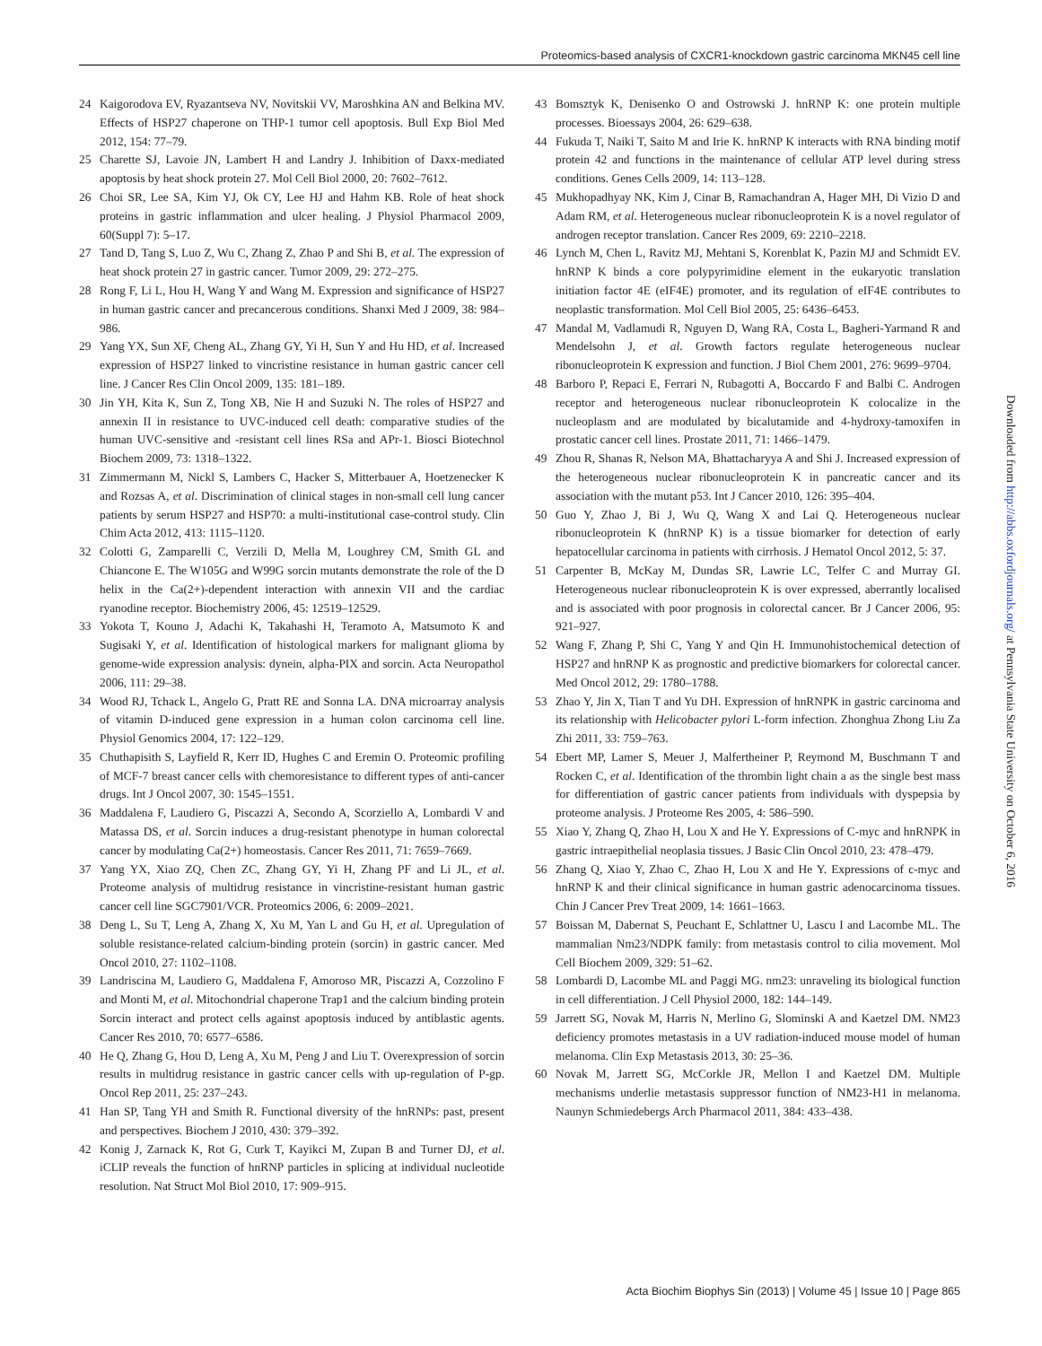Proteomics-based analysis of CXCR1-knockdown gastric carcinoma MKN45 cell line
24 Kaigorodova EV, Ryazantseva NV, Novitskii VV, Maroshkina AN and Belkina MV. Effects of HSP27 chaperone on THP-1 tumor cell apoptosis. Bull Exp Biol Med 2012, 154: 77–79.
25 Charette SJ, Lavoie JN, Lambert H and Landry J. Inhibition of Daxx-mediated apoptosis by heat shock protein 27. Mol Cell Biol 2000, 20: 7602–7612.
26 Choi SR, Lee SA, Kim YJ, Ok CY, Lee HJ and Hahm KB. Role of heat shock proteins in gastric inflammation and ulcer healing. J Physiol Pharmacol 2009, 60(Suppl 7): 5–17.
27 Tand D, Tang S, Luo Z, Wu C, Zhang Z, Zhao P and Shi B, et al. The expression of heat shock protein 27 in gastric cancer. Tumor 2009, 29: 272–275.
28 Rong F, Li L, Hou H, Wang Y and Wang M. Expression and significance of HSP27 in human gastric cancer and precancerous conditions. Shanxi Med J 2009, 38: 984–986.
29 Yang YX, Sun XF, Cheng AL, Zhang GY, Yi H, Sun Y and Hu HD, et al. Increased expression of HSP27 linked to vincristine resistance in human gastric cancer cell line. J Cancer Res Clin Oncol 2009, 135: 181–189.
30 Jin YH, Kita K, Sun Z, Tong XB, Nie H and Suzuki N. The roles of HSP27 and annexin II in resistance to UVC-induced cell death: comparative studies of the human UVC-sensitive and -resistant cell lines RSa and APr-1. Biosci Biotechnol Biochem 2009, 73: 1318–1322.
31 Zimmermann M, Nickl S, Lambers C, Hacker S, Mitterbauer A, Hoetzenecker K and Rozsas A, et al. Discrimination of clinical stages in non-small cell lung cancer patients by serum HSP27 and HSP70: a multi-institutional case-control study. Clin Chim Acta 2012, 413: 1115–1120.
32 Colotti G, Zamparelli C, Verzili D, Mella M, Loughrey CM, Smith GL and Chiancone E. The W105G and W99G sorcin mutants demonstrate the role of the D helix in the Ca(2+)-dependent interaction with annexin VII and the cardiac ryanodine receptor. Biochemistry 2006, 45: 12519–12529.
33 Yokota T, Kouno J, Adachi K, Takahashi H, Teramoto A, Matsumoto K and Sugisaki Y, et al. Identification of histological markers for malignant glioma by genome-wide expression analysis: dynein, alpha-PIX and sorcin. Acta Neuropathol 2006, 111: 29–38.
34 Wood RJ, Tchack L, Angelo G, Pratt RE and Sonna LA. DNA microarray analysis of vitamin D-induced gene expression in a human colon carcinoma cell line. Physiol Genomics 2004, 17: 122–129.
35 Chuthapisith S, Layfield R, Kerr ID, Hughes C and Eremin O. Proteomic profiling of MCF-7 breast cancer cells with chemoresistance to different types of anti-cancer drugs. Int J Oncol 2007, 30: 1545–1551.
36 Maddalena F, Laudiero G, Piscazzi A, Secondo A, Scorziello A, Lombardi V and Matassa DS, et al. Sorcin induces a drug-resistant phenotype in human colorectal cancer by modulating Ca(2+) homeostasis. Cancer Res 2011, 71: 7659–7669.
37 Yang YX, Xiao ZQ, Chen ZC, Zhang GY, Yi H, Zhang PF and Li JL, et al. Proteome analysis of multidrug resistance in vincristine-resistant human gastric cancer cell line SGC7901/VCR. Proteomics 2006, 6: 2009–2021.
38 Deng L, Su T, Leng A, Zhang X, Xu M, Yan L and Gu H, et al. Upregulation of soluble resistance-related calcium-binding protein (sorcin) in gastric cancer. Med Oncol 2010, 27: 1102–1108.
39 Landriscina M, Laudiero G, Maddalena F, Amoroso MR, Piscazzi A, Cozzolino F and Monti M, et al. Mitochondrial chaperone Trap1 and the calcium binding protein Sorcin interact and protect cells against apoptosis induced by antiblastic agents. Cancer Res 2010, 70: 6577–6586.
40 He Q, Zhang G, Hou D, Leng A, Xu M, Peng J and Liu T. Overexpression of sorcin results in multidrug resistance in gastric cancer cells with up-regulation of P-gp. Oncol Rep 2011, 25: 237–243.
41 Han SP, Tang YH and Smith R. Functional diversity of the hnRNPs: past, present and perspectives. Biochem J 2010, 430: 379–392.
42 Konig J, Zarnack K, Rot G, Curk T, Kayikci M, Zupan B and Turner DJ, et al. iCLIP reveals the function of hnRNP particles in splicing at individual nucleotide resolution. Nat Struct Mol Biol 2010, 17: 909–915.
43 Bomsztyk K, Denisenko O and Ostrowski J. hnRNP K: one protein multiple processes. Bioessays 2004, 26: 629–638.
44 Fukuda T, Naiki T, Saito M and Irie K. hnRNP K interacts with RNA binding motif protein 42 and functions in the maintenance of cellular ATP level during stress conditions. Genes Cells 2009, 14: 113–128.
45 Mukhopadhyay NK, Kim J, Cinar B, Ramachandran A, Hager MH, Di Vizio D and Adam RM, et al. Heterogeneous nuclear ribonucleoprotein K is a novel regulator of androgen receptor translation. Cancer Res 2009, 69: 2210–2218.
46 Lynch M, Chen L, Ravitz MJ, Mehtani S, Korenblat K, Pazin MJ and Schmidt EV. hnRNP K binds a core polypyrimidine element in the eukaryotic translation initiation factor 4E (eIF4E) promoter, and its regulation of eIF4E contributes to neoplastic transformation. Mol Cell Biol 2005, 25: 6436–6453.
47 Mandal M, Vadlamudi R, Nguyen D, Wang RA, Costa L, Bagheri-Yarmand R and Mendelsohn J, et al. Growth factors regulate heterogeneous nuclear ribonucleoprotein K expression and function. J Biol Chem 2001, 276: 9699–9704.
48 Barboro P, Repaci E, Ferrari N, Rubagotti A, Boccardo F and Balbi C. Androgen receptor and heterogeneous nuclear ribonucleoprotein K colocalize in the nucleoplasm and are modulated by bicalutamide and 4-hydroxy-tamoxifen in prostatic cancer cell lines. Prostate 2011, 71: 1466–1479.
49 Zhou R, Shanas R, Nelson MA, Bhattacharyya A and Shi J. Increased expression of the heterogeneous nuclear ribonucleoprotein K in pancreatic cancer and its association with the mutant p53. Int J Cancer 2010, 126: 395–404.
50 Guo Y, Zhao J, Bi J, Wu Q, Wang X and Lai Q. Heterogeneous nuclear ribonucleoprotein K (hnRNP K) is a tissue biomarker for detection of early hepatocellular carcinoma in patients with cirrhosis. J Hematol Oncol 2012, 5: 37.
51 Carpenter B, McKay M, Dundas SR, Lawrie LC, Telfer C and Murray GI. Heterogeneous nuclear ribonucleoprotein K is over expressed, aberrantly localised and is associated with poor prognosis in colorectal cancer. Br J Cancer 2006, 95: 921–927.
52 Wang F, Zhang P, Shi C, Yang Y and Qin H. Immunohistochemical detection of HSP27 and hnRNP K as prognostic and predictive biomarkers for colorectal cancer. Med Oncol 2012, 29: 1780–1788.
53 Zhao Y, Jin X, Tian T and Yu DH. Expression of hnRNPK in gastric carcinoma and its relationship with Helicobacter pylori L-form infection. Zhonghua Zhong Liu Za Zhi 2011, 33: 759–763.
54 Ebert MP, Lamer S, Meuer J, Malfertheiner P, Reymond M, Buschmann T and Rocken C, et al. Identification of the thrombin light chain a as the single best mass for differentiation of gastric cancer patients from individuals with dyspepsia by proteome analysis. J Proteome Res 2005, 4: 586–590.
55 Xiao Y, Zhang Q, Zhao H, Lou X and He Y. Expressions of C-myc and hnRNPK in gastric intraepithelial neoplasia tissues. J Basic Clin Oncol 2010, 23: 478–479.
56 Zhang Q, Xiao Y, Zhao C, Zhao H, Lou X and He Y. Expressions of c-myc and hnRNP K and their clinical significance in human gastric adenocarcinoma tissues. Chin J Cancer Prev Treat 2009, 14: 1661–1663.
57 Boissan M, Dabernat S, Peuchant E, Schlattner U, Lascu I and Lacombe ML. The mammalian Nm23/NDPK family: from metastasis control to cilia movement. Mol Cell Biochem 2009, 329: 51–62.
58 Lombardi D, Lacombe ML and Paggi MG. nm23: unraveling its biological function in cell differentiation. J Cell Physiol 2000, 182: 144–149.
59 Jarrett SG, Novak M, Harris N, Merlino G, Slominski A and Kaetzel DM. NM23 deficiency promotes metastasis in a UV radiation-induced mouse model of human melanoma. Clin Exp Metastasis 2013, 30: 25–36.
60 Novak M, Jarrett SG, McCorkle JR, Mellon I and Kaetzel DM. Multiple mechanisms underlie metastasis suppressor function of NM23-H1 in melanoma. Naunyn Schmiedebergs Arch Pharmacol 2011, 384: 433–438.
Downloaded from http://abbs.oxfordjournals.org/ at Pennsylvania State University on October 6, 2016
Acta Biochim Biophys Sin (2013) | Volume 45 | Issue 10 | Page 865